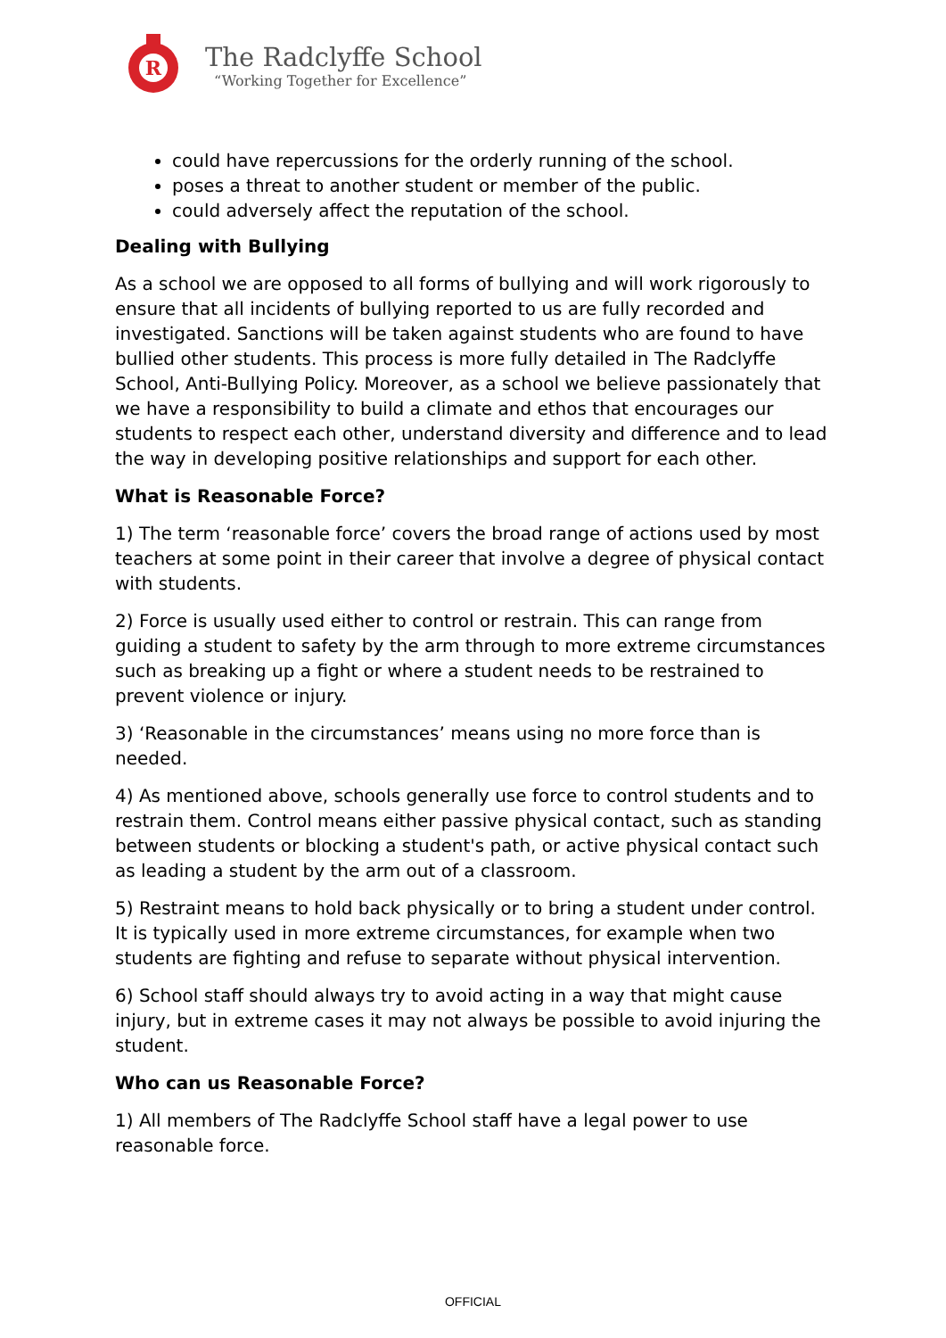R
The Radclyffe School
“Working Together for Excellence”
could have repercussions for the orderly running of the school.
poses a threat to another student or member of the public.
could adversely affect the reputation of the school.
Dealing with Bullying
As a school we are opposed to all forms of bullying and will work rigorously to ensure that all incidents of bullying reported to us are fully recorded and investigated. Sanctions will be taken against students who are found to have bullied other students. This process is more fully detailed in The Radclyffe School, Anti-Bullying Policy. Moreover, as a school we believe passionately that we have a responsibility to build a climate and ethos that encourages our students to respect each other, understand diversity and difference and to lead the way in developing positive relationships and support for each other.
What is Reasonable Force?
1) The term ‘reasonable force’ covers the broad range of actions used by most teachers at some point in their career that involve a degree of physical contact with students.
2) Force is usually used either to control or restrain. This can range from guiding a student to safety by the arm through to more extreme circumstances such as breaking up a fight or where a student needs to be restrained to prevent violence or injury.
3) ‘Reasonable in the circumstances’ means using no more force than is needed.
4) As mentioned above, schools generally use force to control students and to restrain them. Control means either passive physical contact, such as standing between students or blocking a student's path, or active physical contact such as leading a student by the arm out of a classroom.
5) Restraint means to hold back physically or to bring a student under control. It is typically used in more extreme circumstances, for example when two students are fighting and refuse to separate without physical intervention.
6) School staff should always try to avoid acting in a way that might cause injury, but in extreme cases it may not always be possible to avoid injuring the student.
Who can us Reasonable Force?
1) All members of The Radclyffe School staff have a legal power to use reasonable force.
OFFICIAL